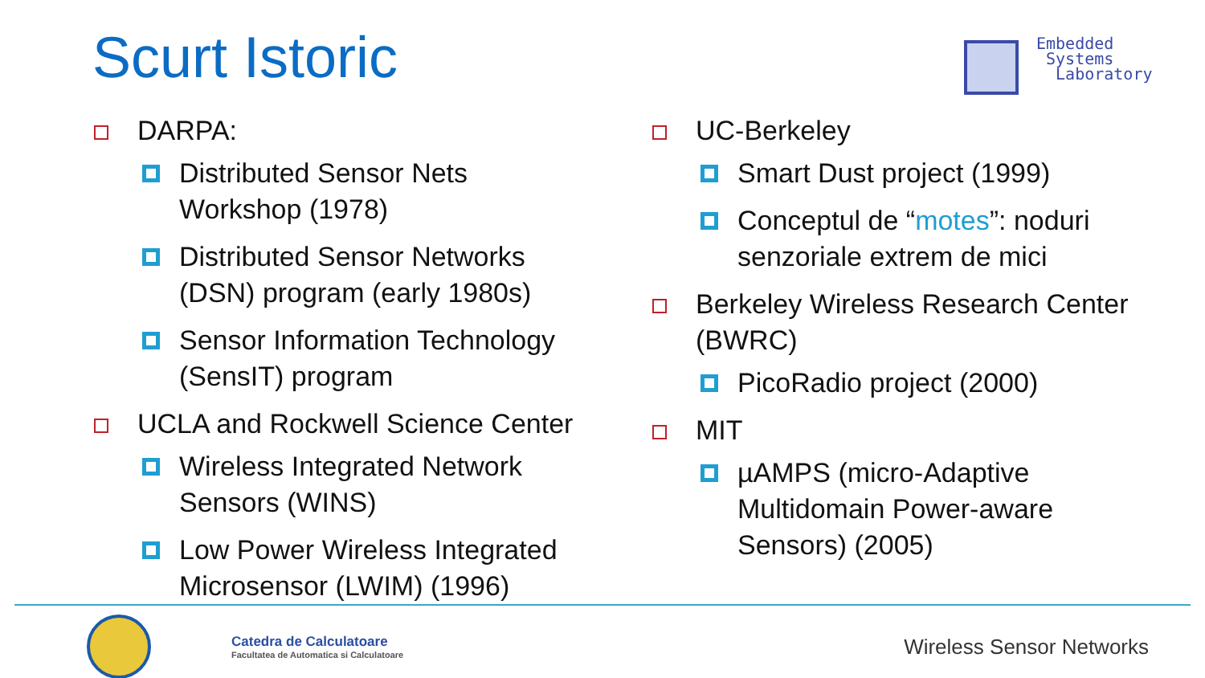Scurt Istoric
Embedded
Systems
Laboratory
DARPA:
Distributed Sensor Nets Workshop (1978)
Distributed Sensor Networks (DSN) program (early 1980s)
Sensor Information Technology (SensIT) program
UCLA and Rockwell Science Center
Wireless Integrated Network Sensors (WINS)
Low Power Wireless Integrated Microsensor (LWIM) (1996)
UC-Berkeley
Smart Dust project (1999)
Conceptul de “motes”: noduri senzoriale extrem de mici
Berkeley Wireless Research Center (BWRC)
PicoRadio project (2000)
MIT
µAMPS (micro-Adaptive Multidomain Power-aware Sensors) (2005)
Catedra de Calculatoare
Facultatea de Automatica si Calculatoare
Wireless Sensor Networks